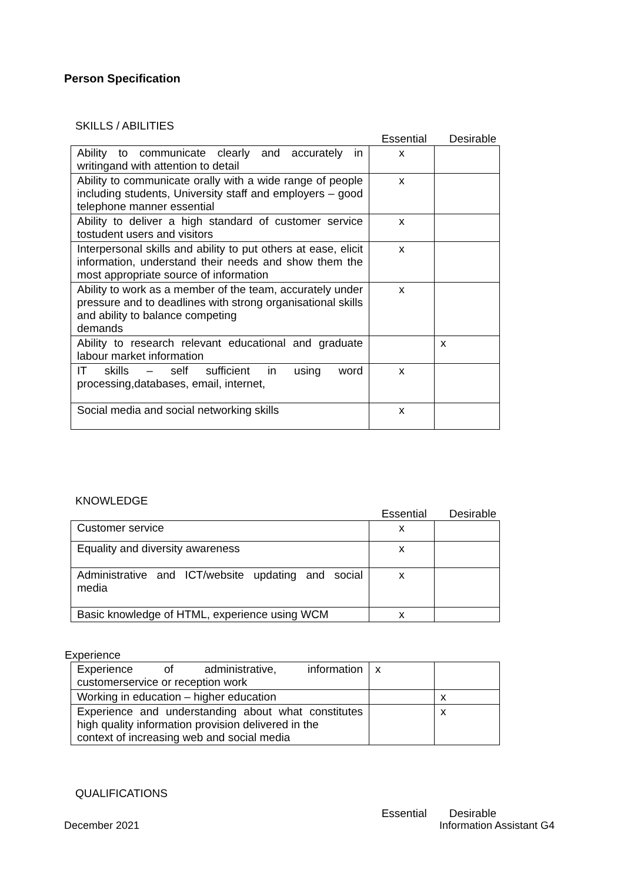Person Specification
SKILLS / ABILITIES
Essential Desirable
| Ability to communicate clearly and accurately in writingand with attention to detail | x | |
| Ability to communicate orally with a wide range of people including students, University staff and employers – good telephone manner essential | x | |
| Ability to deliver a high standard of customer service tostudent users and visitors | x | |
| Interpersonal skills and ability to put others at ease, elicit information, understand their needs and show them the most appropriate source of information | x | |
| Ability to work as a member of the team, accurately under pressure and to deadlines with strong organisational skills and ability to balance competing demands | x | |
| Ability to research relevant educational and graduate labour market information | | x |
| IT skills – self sufficient in using word processing,databases, email, internet, | x | |
| Social media and social networking skills | x | |
KNOWLEDGE
Essential Desirable
| Customer service | x | |
| Equality and diversity awareness | x | |
| Administrative and ICT/website updating and social media | x | |
| Basic knowledge of HTML, experience using WCM | x | |
Experience
| Experience of administrative, information customerservice or reception work | x | |
| Working in education – higher education | | x |
| Experience and understanding about what constitutes high quality information provision delivered in the context of increasing web and social media | | x |
QUALIFICATIONS
Essential Desirable
December 2021 Information Assistant G4